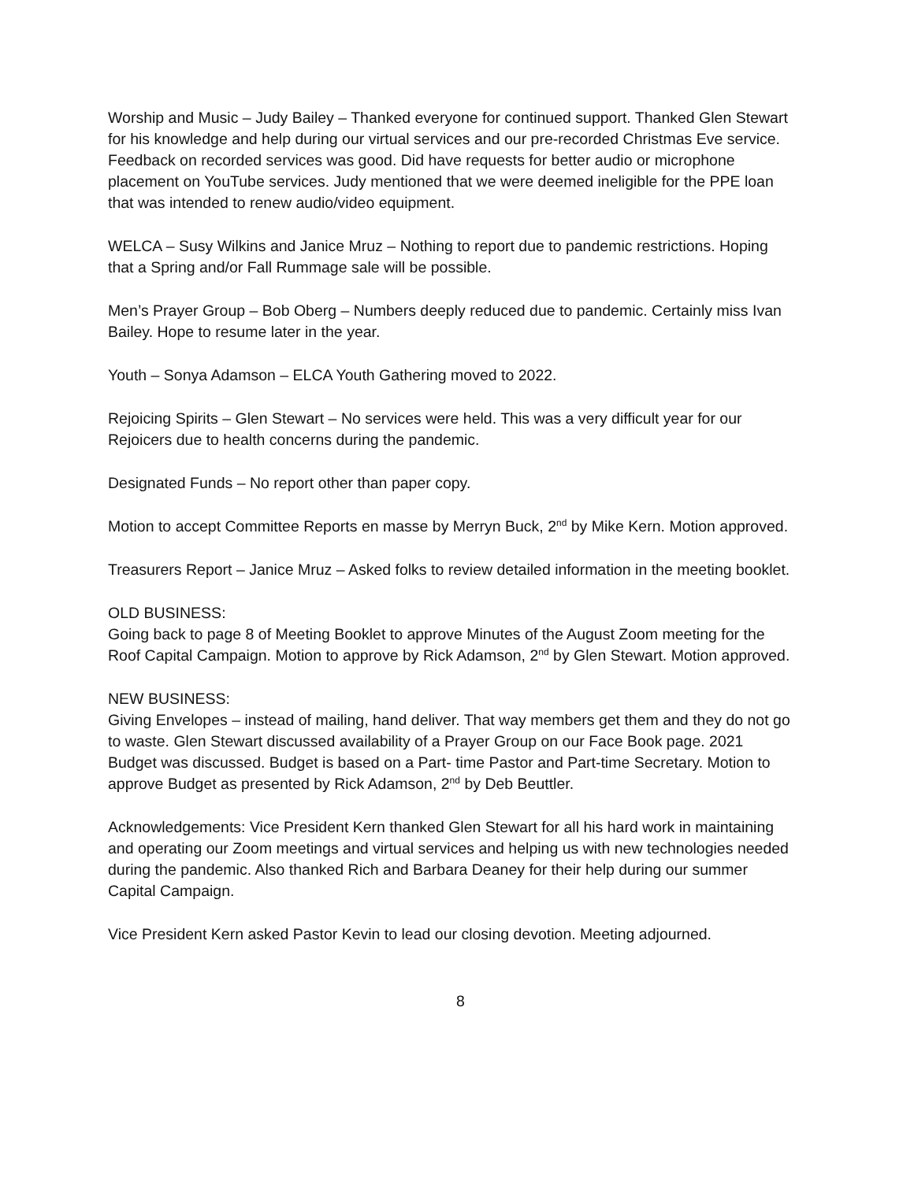Worship and Music – Judy Bailey – Thanked everyone for continued support. Thanked Glen Stewart for his knowledge and help during our virtual services and our pre-recorded Christmas Eve service. Feedback on recorded services was good. Did have requests for better audio or microphone placement on YouTube services. Judy mentioned that we were deemed ineligible for the PPE loan that was intended to renew audio/video equipment.
WELCA – Susy Wilkins and Janice Mruz – Nothing to report due to pandemic restrictions. Hoping that a Spring and/or Fall Rummage sale will be possible.
Men’s Prayer Group – Bob Oberg – Numbers deeply reduced due to pandemic. Certainly miss Ivan Bailey. Hope to resume later in the year.
Youth – Sonya Adamson – ELCA Youth Gathering moved to 2022.
Rejoicing Spirits – Glen Stewart – No services were held. This was a very difficult year for our Rejoicers due to health concerns during the pandemic.
Designated Funds – No report other than paper copy.
Motion to accept Committee Reports en masse by Merryn Buck, 2<sup>nd</sup> by Mike Kern. Motion approved.
Treasurers Report – Janice Mruz – Asked folks to review detailed information in the meeting booklet.
OLD BUSINESS:
Going back to page 8 of Meeting Booklet to approve Minutes of the August Zoom meeting for the Roof Capital Campaign. Motion to approve by Rick Adamson, 2<sup>nd</sup> by Glen Stewart. Motion approved.
NEW BUSINESS:
Giving Envelopes – instead of mailing, hand deliver. That way members get them and they do not go to waste. Glen Stewart discussed availability of a Prayer Group on our Face Book page. 2021 Budget was discussed. Budget is based on a Part- time Pastor and Part-time Secretary. Motion to approve Budget as presented by Rick Adamson, 2<sup>nd</sup> by Deb Beuttler.
Acknowledgements: Vice President Kern thanked Glen Stewart for all his hard work in maintaining and operating our Zoom meetings and virtual services and helping us with new technologies needed during the pandemic. Also thanked Rich and Barbara Deaney for their help during our summer Capital Campaign.
Vice President Kern asked Pastor Kevin to lead our closing devotion. Meeting adjourned.
8